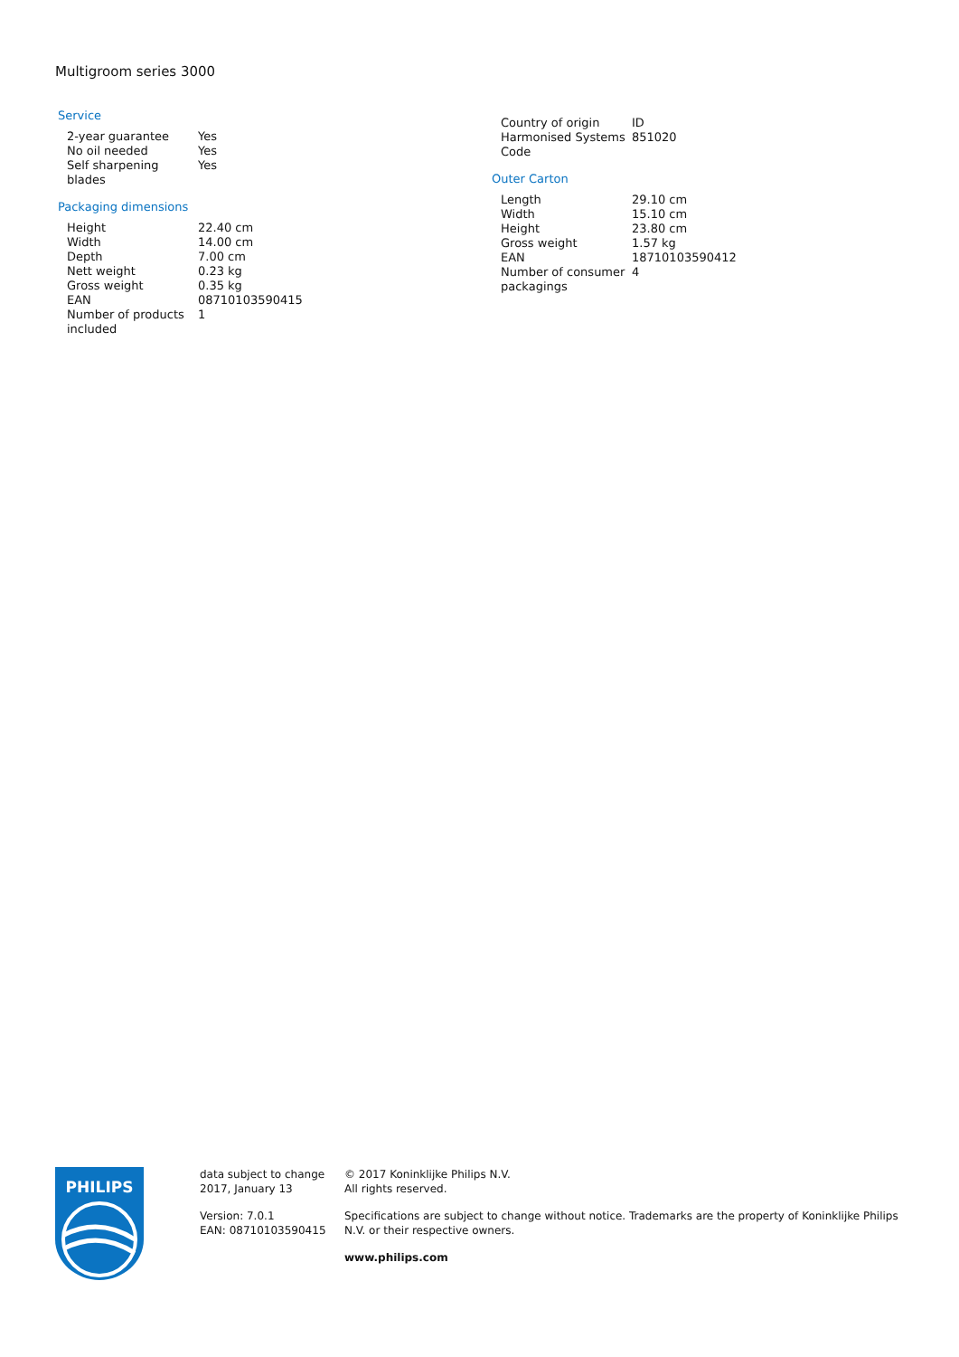Multigroom series 3000
Service
| 2-year guarantee | Yes |
| No oil needed | Yes |
| Self sharpening blades | Yes |
Packaging dimensions
| Height | 22.40 cm |
| Width | 14.00 cm |
| Depth | 7.00 cm |
| Nett weight | 0.23 kg |
| Gross weight | 0.35 kg |
| EAN | 08710103590415 |
| Number of products included | 1 |
| Country of origin | ID |
| Harmonised Systems Code | 851020 |
Outer Carton
| Length | 29.10 cm |
| Width | 15.10 cm |
| Height | 23.80 cm |
| Gross weight | 1.57 kg |
| EAN | 18710103590412 |
| Number of consumer packagings | 4 |
PHILIPS
data subject to change
2017, January 13
Version: 7.0.1
EAN: 08710103590415
© 2017 Koninklijke Philips N.V.
All rights reserved.
Specifications are subject to change without notice. Trademarks are the property of Koninklijke Philips N.V. or their respective owners.
www.philips.com